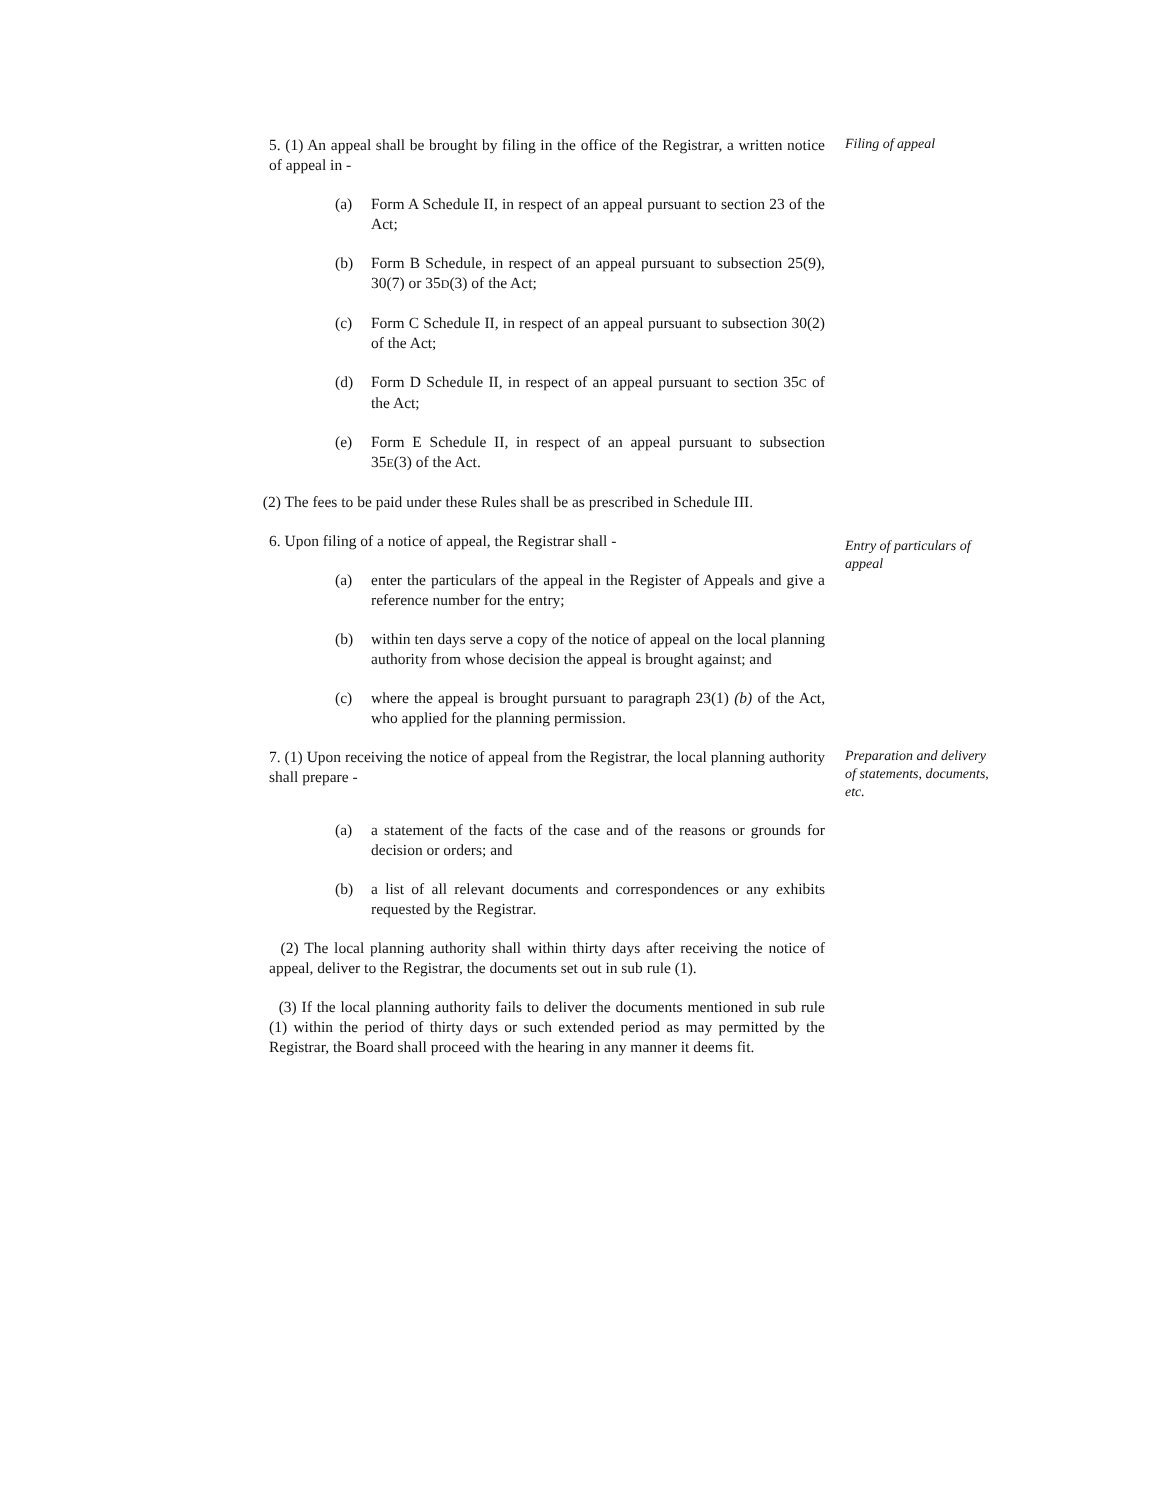5. (1) An appeal shall be brought by filing in the office of the Registrar, a written notice of appeal in -
Filing of appeal
(a) Form A Schedule II, in respect of an appeal pursuant to section 23 of the Act;
(b) Form B Schedule, in respect of an appeal pursuant to subsection 25(9), 30(7) or 35D(3) of the Act;
(c) Form C Schedule II, in respect of an appeal pursuant to subsection 30(2) of the Act;
(d) Form D Schedule II, in respect of an appeal pursuant to section 35C of the Act;
(e) Form E Schedule II, in respect of an appeal pursuant to subsection 35E(3) of the Act.
(2) The fees to be paid under these Rules shall be as prescribed in Schedule III.
6. Upon filing of a notice of appeal, the Registrar shall -
(a) enter the particulars of the appeal in the Register of Appeals and give a reference number for the entry;
Entry of particulars of appeal
(b) within ten days serve a copy of the notice of appeal on the local planning authority from whose decision the appeal is brought against; and
(c) where the appeal is brought pursuant to paragraph 23(1) (b) of the Act, who applied for the planning permission.
7. (1) Upon receiving the notice of appeal from the Registrar, the local planning authority shall prepare -
Preparation and delivery of statements, documents, etc.
(a) a statement of the facts of the case and of the reasons or grounds for decision or orders; and
(b) a list of all relevant documents and correspondences or any exhibits requested by the Registrar.
(2) The local planning authority shall within thirty days after receiving the notice of appeal, deliver to the Registrar, the documents set out in sub rule (1).
(3) If the local planning authority fails to deliver the documents mentioned in sub rule (1) within the period of thirty days or such extended period as may permitted by the Registrar, the Board shall proceed with the hearing in any manner it deems fit.